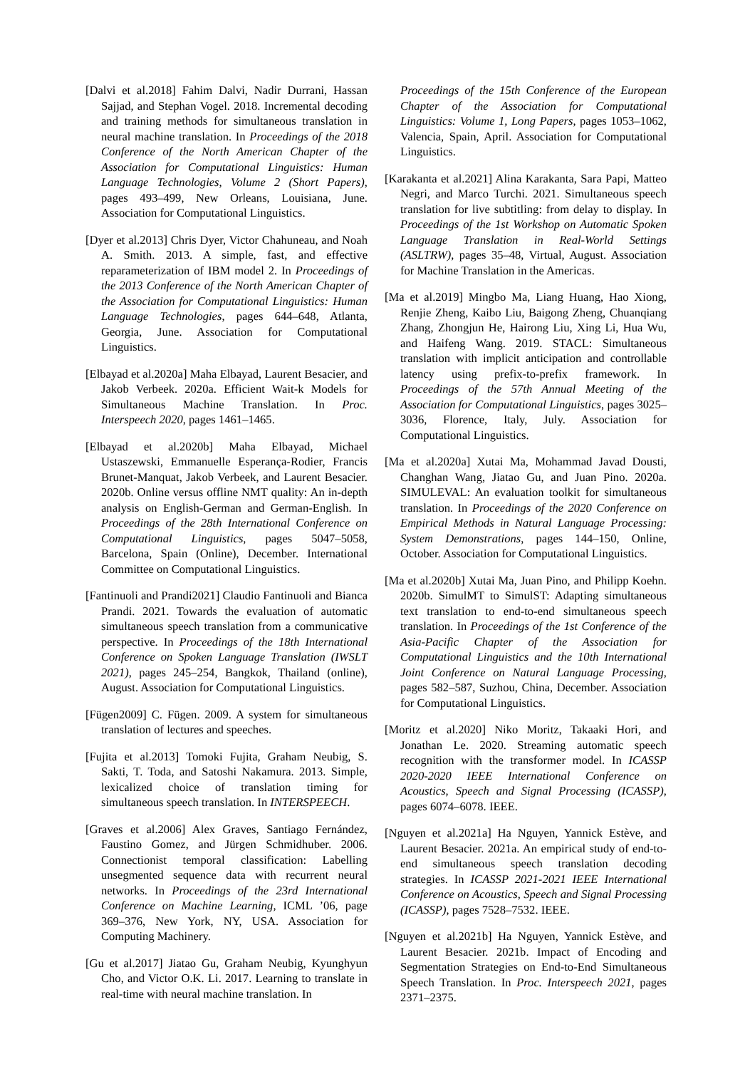[Dalvi et al.2018] Fahim Dalvi, Nadir Durrani, Hassan Sajjad, and Stephan Vogel. 2018. Incremental decoding and training methods for simultaneous translation in neural machine translation. In Proceedings of the 2018 Conference of the North American Chapter of the Association for Computational Linguistics: Human Language Technologies, Volume 2 (Short Papers), pages 493–499, New Orleans, Louisiana, June. Association for Computational Linguistics.
[Dyer et al.2013] Chris Dyer, Victor Chahuneau, and Noah A. Smith. 2013. A simple, fast, and effective reparameterization of IBM model 2. In Proceedings of the 2013 Conference of the North American Chapter of the Association for Computational Linguistics: Human Language Technologies, pages 644–648, Atlanta, Georgia, June. Association for Computational Linguistics.
[Elbayad et al.2020a] Maha Elbayad, Laurent Besacier, and Jakob Verbeek. 2020a. Efficient Wait-k Models for Simultaneous Machine Translation. In Proc. Interspeech 2020, pages 1461–1465.
[Elbayad et al.2020b] Maha Elbayad, Michael Ustaszewski, Emmanuelle Esperança-Rodier, Francis Brunet-Manquat, Jakob Verbeek, and Laurent Besacier. 2020b. Online versus offline NMT quality: An in-depth analysis on English-German and German-English. In Proceedings of the 28th International Conference on Computational Linguistics, pages 5047–5058, Barcelona, Spain (Online), December. International Committee on Computational Linguistics.
[Fantinuoli and Prandi2021] Claudio Fantinuoli and Bianca Prandi. 2021. Towards the evaluation of automatic simultaneous speech translation from a communicative perspective. In Proceedings of the 18th International Conference on Spoken Language Translation (IWSLT 2021), pages 245–254, Bangkok, Thailand (online), August. Association for Computational Linguistics.
[Fügen2009] C. Fügen. 2009. A system for simultaneous translation of lectures and speeches.
[Fujita et al.2013] Tomoki Fujita, Graham Neubig, S. Sakti, T. Toda, and Satoshi Nakamura. 2013. Simple, lexicalized choice of translation timing for simultaneous speech translation. In INTERSPEECH.
[Graves et al.2006] Alex Graves, Santiago Fernández, Faustino Gomez, and Jürgen Schmidhuber. 2006. Connectionist temporal classification: Labelling unsegmented sequence data with recurrent neural networks. In Proceedings of the 23rd International Conference on Machine Learning, ICML ’06, page 369–376, New York, NY, USA. Association for Computing Machinery.
[Gu et al.2017] Jiatao Gu, Graham Neubig, Kyunghyun Cho, and Victor O.K. Li. 2017. Learning to translate in real-time with neural machine translation. In
Proceedings of the 15th Conference of the European Chapter of the Association for Computational Linguistics: Volume 1, Long Papers, pages 1053–1062, Valencia, Spain, April. Association for Computational Linguistics.
[Karakanta et al.2021] Alina Karakanta, Sara Papi, Matteo Negri, and Marco Turchi. 2021. Simultaneous speech translation for live subtitling: from delay to display. In Proceedings of the 1st Workshop on Automatic Spoken Language Translation in Real-World Settings (ASLTRW), pages 35–48, Virtual, August. Association for Machine Translation in the Americas.
[Ma et al.2019] Mingbo Ma, Liang Huang, Hao Xiong, Renjie Zheng, Kaibo Liu, Baigong Zheng, Chuanqiang Zhang, Zhongjun He, Hairong Liu, Xing Li, Hua Wu, and Haifeng Wang. 2019. STACL: Simultaneous translation with implicit anticipation and controllable latency using prefix-to-prefix framework. In Proceedings of the 57th Annual Meeting of the Association for Computational Linguistics, pages 3025–3036, Florence, Italy, July. Association for Computational Linguistics.
[Ma et al.2020a] Xutai Ma, Mohammad Javad Dousti, Changhan Wang, Jiatao Gu, and Juan Pino. 2020a. SIMULEVAL: An evaluation toolkit for simultaneous translation. In Proceedings of the 2020 Conference on Empirical Methods in Natural Language Processing: System Demonstrations, pages 144–150, Online, October. Association for Computational Linguistics.
[Ma et al.2020b] Xutai Ma, Juan Pino, and Philipp Koehn. 2020b. SimulMT to SimulST: Adapting simultaneous text translation to end-to-end simultaneous speech translation. In Proceedings of the 1st Conference of the Asia-Pacific Chapter of the Association for Computational Linguistics and the 10th International Joint Conference on Natural Language Processing, pages 582–587, Suzhou, China, December. Association for Computational Linguistics.
[Moritz et al.2020] Niko Moritz, Takaaki Hori, and Jonathan Le. 2020. Streaming automatic speech recognition with the transformer model. In ICASSP 2020-2020 IEEE International Conference on Acoustics, Speech and Signal Processing (ICASSP), pages 6074–6078. IEEE.
[Nguyen et al.2021a] Ha Nguyen, Yannick Estève, and Laurent Besacier. 2021a. An empirical study of end-to-end simultaneous speech translation decoding strategies. In ICASSP 2021-2021 IEEE International Conference on Acoustics, Speech and Signal Processing (ICASSP), pages 7528–7532. IEEE.
[Nguyen et al.2021b] Ha Nguyen, Yannick Estève, and Laurent Besacier. 2021b. Impact of Encoding and Segmentation Strategies on End-to-End Simultaneous Speech Translation. In Proc. Interspeech 2021, pages 2371–2375.